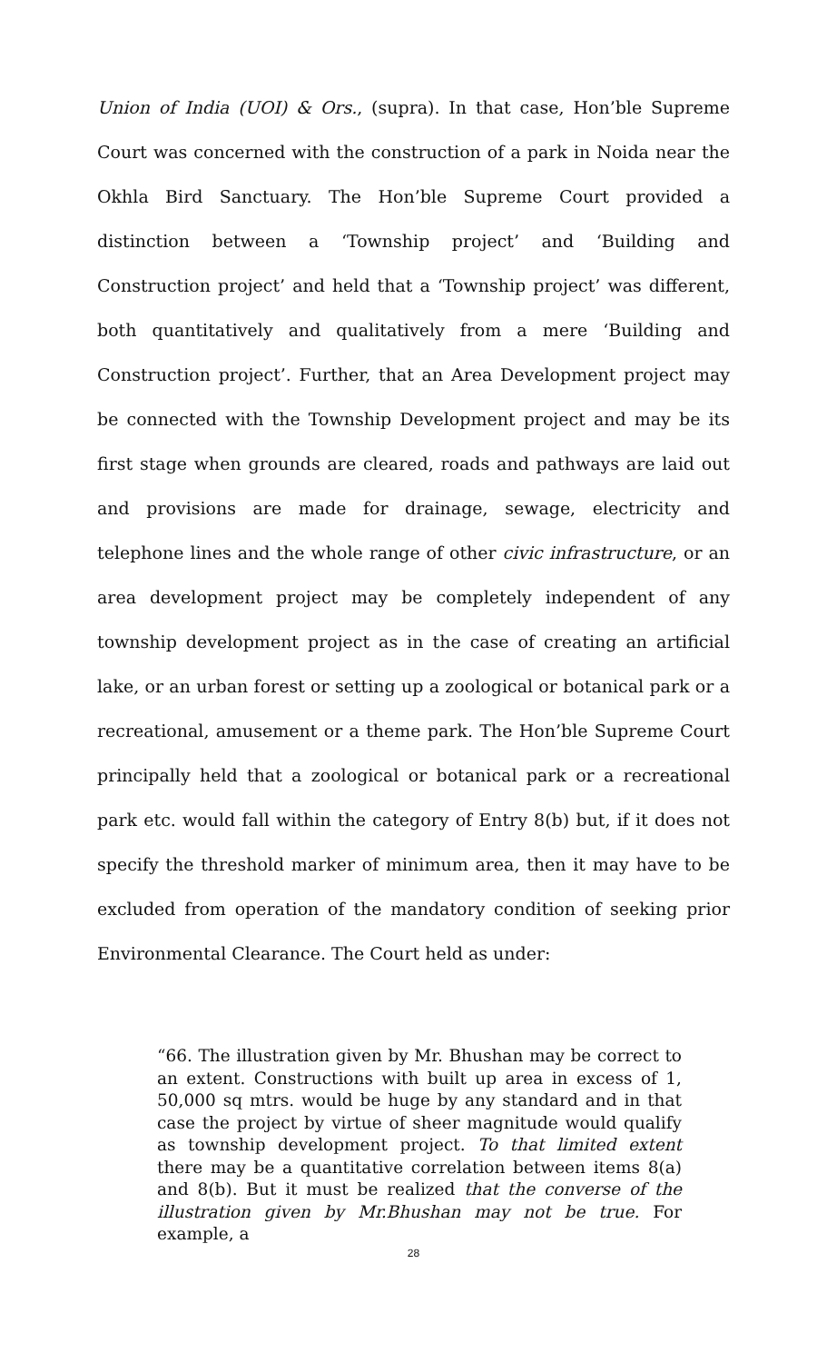Union of India (UOI) & Ors., (supra). In that case, Hon’ble Supreme Court was concerned with the construction of a park in Noida near the Okhla Bird Sanctuary. The Hon’ble Supreme Court provided a distinction between a ‘Township project’ and ‘Building and Construction project’ and held that a ‘Township project’ was different, both quantitatively and qualitatively from a mere ‘Building and Construction project’. Further, that an Area Development project may be connected with the Township Development project and may be its first stage when grounds are cleared, roads and pathways are laid out and provisions are made for drainage, sewage, electricity and telephone lines and the whole range of other civic infrastructure, or an area development project may be completely independent of any township development project as in the case of creating an artificial lake, or an urban forest or setting up a zoological or botanical park or a recreational, amusement or a theme park. The Hon’ble Supreme Court principally held that a zoological or botanical park or a recreational park etc. would fall within the category of Entry 8(b) but, if it does not specify the threshold marker of minimum area, then it may have to be excluded from operation of the mandatory condition of seeking prior Environmental Clearance. The Court held as under:
“66. The illustration given by Mr. Bhushan may be correct to an extent. Constructions with built up area in excess of 1, 50,000 sq mtrs. would be huge by any standard and in that case the project by virtue of sheer magnitude would qualify as township development project. To that limited extent there may be a quantitative correlation between items 8(a) and 8(b). But it must be realized that the converse of the illustration given by Mr.Bhushan may not be true. For example, a
28